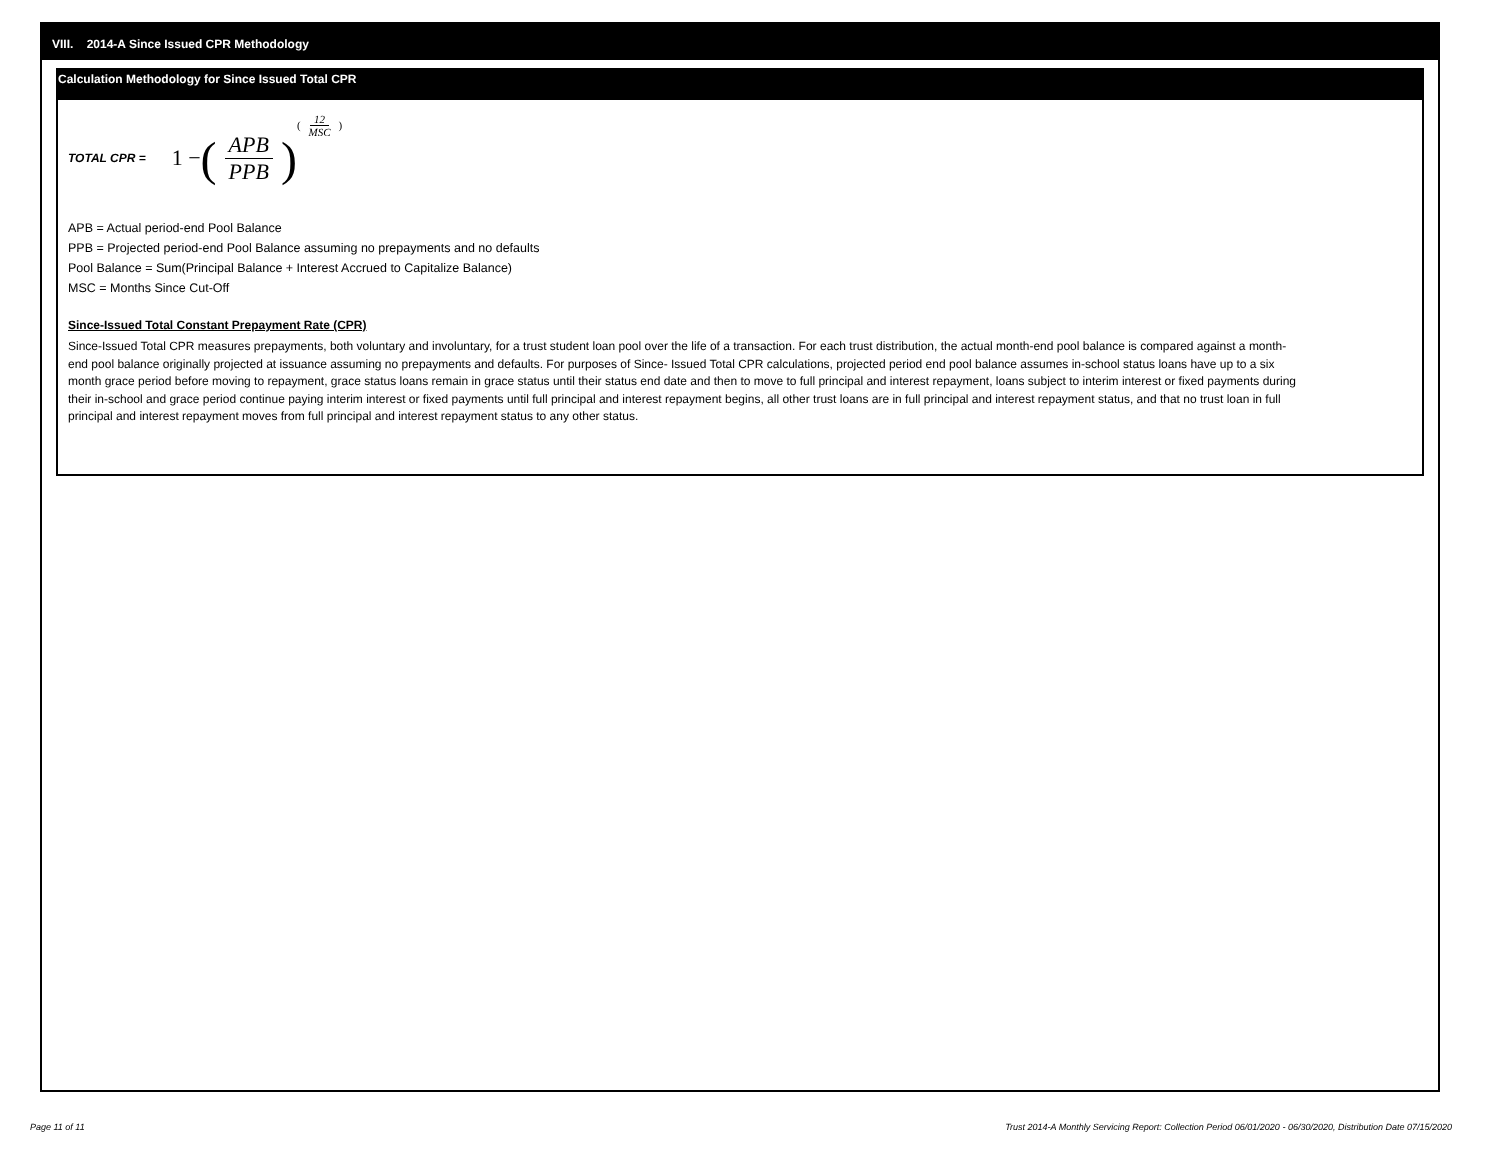VIII. 2014-A Since Issued CPR Methodology
Calculation Methodology for Since Issued Total CPR
TOTAL CPR = 1 − (APB PPB) (12 MSC)
APB = Actual period-end Pool Balance
PPB = Projected period-end Pool Balance assuming no prepayments and no defaults
Pool Balance = Sum(Principal Balance + Interest Accrued to Capitalize Balance)
MSC = Months Since Cut-Off
Since-Issued Total Constant Prepayment Rate (CPR)
Since-Issued Total CPR measures prepayments, both voluntary and involuntary, for a trust student loan pool over the life of a transaction. For each trust distribution, the actual month-end pool balance is compared against a month-end pool balance originally projected at issuance assuming no prepayments and defaults. For purposes of Since- Issued Total CPR calculations, projected period end pool balance assumes in-school status loans have up to a six month grace period before moving to repayment, grace status loans remain in grace status until their status end date and then to move to full principal and interest repayment, loans subject to interim interest or fixed payments during their in-school and grace period continue paying interim interest or fixed payments until full principal and interest repayment begins, all other trust loans are in full principal and interest repayment status, and that no trust loan in full principal and interest repayment moves from full principal and interest repayment status to any other status.
Page 11 of 11 Trust 2014-A Monthly Servicing Report: Collection Period 06/01/2020 - 06/30/2020, Distribution Date 07/15/2020